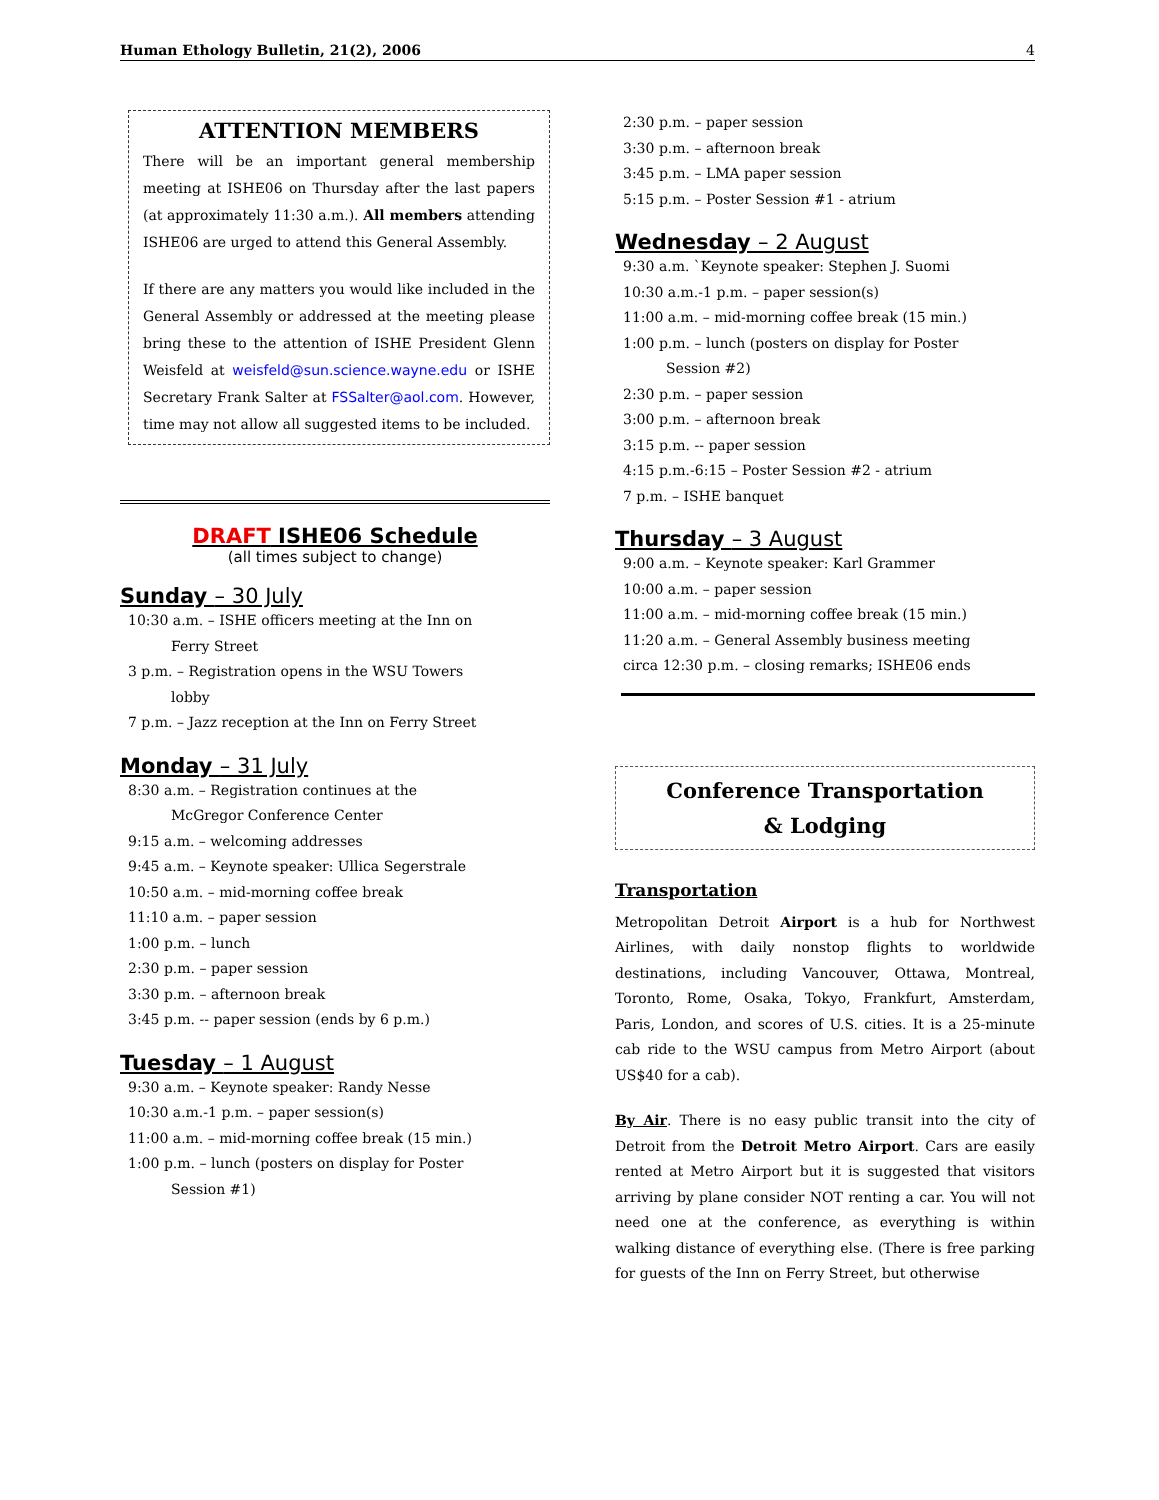Human Ethology Bulletin, 21(2), 2006 4
ATTENTION MEMBERS
There will be an important general membership meeting at ISHE06 on Thursday after the last papers (at approximately 11:30 a.m.). All members attending ISHE06 are urged to attend this General Assembly.
If there are any matters you would like included in the General Assembly or addressed at the meeting please bring these to the attention of ISHE President Glenn Weisfeld at weisfeld@sun.science.wayne.edu or ISHE Secretary Frank Salter at FSSalter@aol.com. However, time may not allow all suggested items to be included.
DRAFT ISHE06 Schedule
(all times subject to change)
Sunday – 30 July
10:30 a.m. – ISHE officers meeting at the Inn on
Ferry Street
3 p.m. – Registration opens in the WSU Towers
lobby
7 p.m. – Jazz reception at the Inn on Ferry Street
Monday – 31 July
8:30 a.m. – Registration continues at the
McGregor Conference Center
9:15 a.m. – welcoming addresses
9:45 a.m. – Keynote speaker: Ullica Segerstrale
10:50 a.m. – mid-morning coffee break
11:10 a.m. – paper session
1:00 p.m. – lunch
2:30 p.m. – paper session
3:30 p.m. – afternoon break
3:45 p.m. -- paper session (ends by 6 p.m.)
Tuesday – 1 August
9:30 a.m. – Keynote speaker: Randy Nesse
10:30 a.m.-1 p.m. – paper session(s)
11:00 a.m. – mid-morning coffee break (15 min.)
1:00 p.m. – lunch (posters on display for Poster
Session #1)
2:30 p.m. – paper session
3:30 p.m. – afternoon break
3:45 p.m. – LMA paper session
5:15 p.m. – Poster Session #1 - atrium
Wednesday – 2 August
9:30 a.m. `Keynote speaker: Stephen J. Suomi
10:30 a.m.-1 p.m. – paper session(s)
11:00 a.m. – mid-morning coffee break (15 min.)
1:00 p.m. – lunch (posters on display for Poster
Session #2)
2:30 p.m. – paper session
3:00 p.m. – afternoon break
3:15 p.m. -- paper session
4:15 p.m.-6:15 – Poster Session #2 - atrium
7 p.m. – ISHE banquet
Thursday – 3 August
9:00 a.m. – Keynote speaker: Karl Grammer
10:00 a.m. – paper session
11:00 a.m. – mid-morning coffee break (15 min.)
11:20 a.m. – General Assembly business meeting
circa 12:30 p.m. – closing remarks; ISHE06 ends
Conference Transportation
& Lodging
Transportation
Metropolitan Detroit Airport is a hub for Northwest Airlines, with daily nonstop flights to worldwide destinations, including Vancouver, Ottawa, Montreal, Toronto, Rome, Osaka, Tokyo, Frankfurt, Amsterdam, Paris, London, and scores of U.S. cities. It is a 25-minute cab ride to the WSU campus from Metro Airport (about US$40 for a cab).
By Air. There is no easy public transit into the city of Detroit from the Detroit Metro Airport. Cars are easily rented at Metro Airport but it is suggested that visitors arriving by plane consider NOT renting a car. You will not need one at the conference, as everything is within walking distance of everything else. (There is free parking for guests of the Inn on Ferry Street, but otherwise